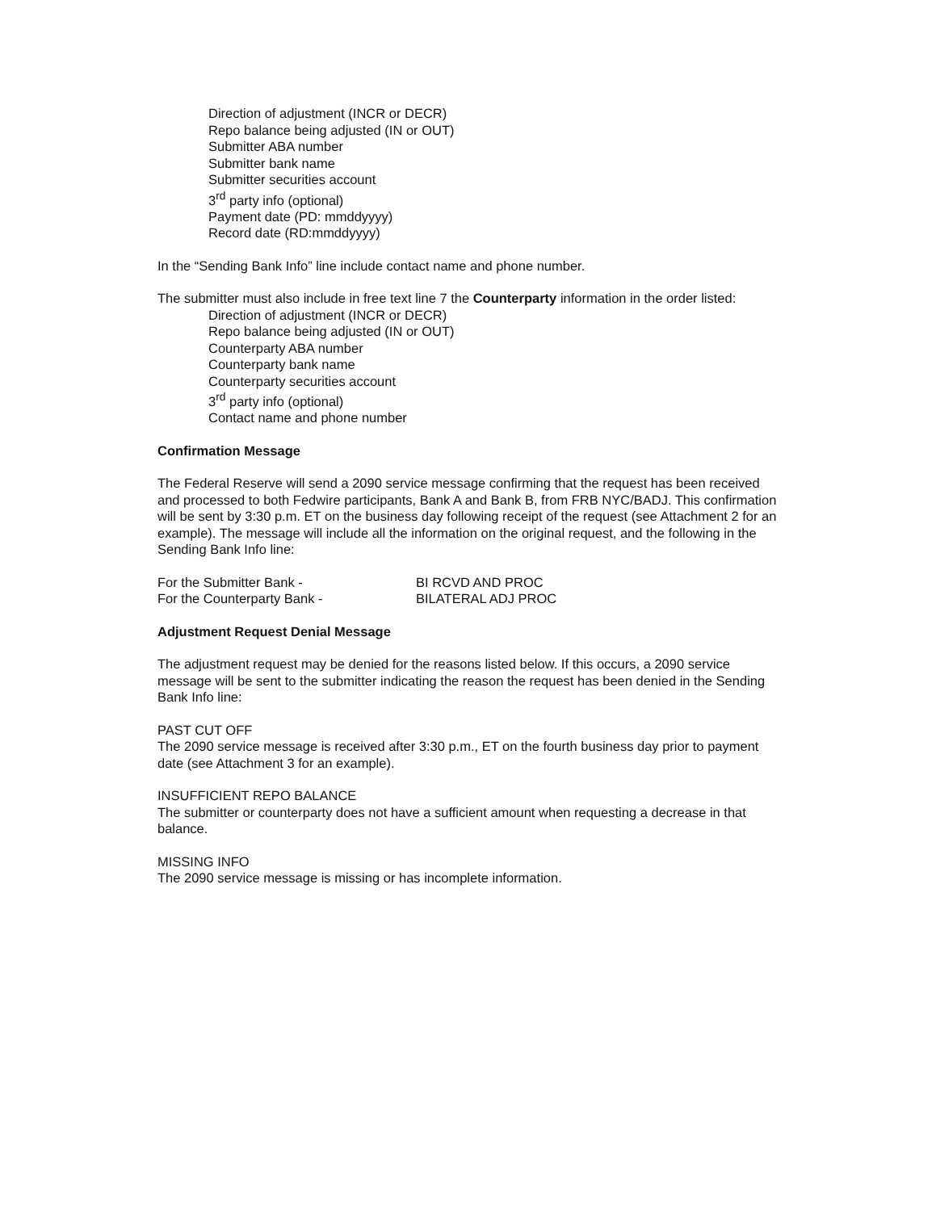Direction of adjustment (INCR or DECR)
Repo balance being adjusted (IN or OUT)
Submitter ABA number
Submitter bank name
Submitter securities account
3<sup>rd</sup> party info (optional)
Payment date (PD: mmddyyyy)
Record date (RD:mmddyyyy)
In the “Sending Bank Info” line include contact name and phone number.
The submitter must also include in free text line 7 the Counterparty information in the order listed:
Direction of adjustment (INCR or DECR)
Repo balance being adjusted (IN or OUT)
Counterparty ABA number
Counterparty bank name
Counterparty securities account
3<sup>rd</sup> party info (optional)
Contact name and phone number
Confirmation Message
The Federal Reserve will send a 2090 service message confirming that the request has been received and processed to both Fedwire participants, Bank A and Bank B, from FRB NYC/BADJ. This confirmation will be sent by 3:30 p.m. ET on the business day following receipt of the request (see Attachment 2 for an example). The message will include all the information on the original request, and the following in the Sending Bank Info line:
For the Submitter Bank - BI RCVD AND PROC
For the Counterparty Bank - BILATERAL ADJ PROC
Adjustment Request Denial Message
The adjustment request may be denied for the reasons listed below. If this occurs, a 2090 service message will be sent to the submitter indicating the reason the request has been denied in the Sending Bank Info line:
PAST CUT OFF
The 2090 service message is received after 3:30 p.m., ET on the fourth business day prior to payment date (see Attachment 3 for an example).
INSUFFICIENT REPO BALANCE
The submitter or counterparty does not have a sufficient amount when requesting a decrease in that balance.
MISSING INFO
The 2090 service message is missing or has incomplete information.